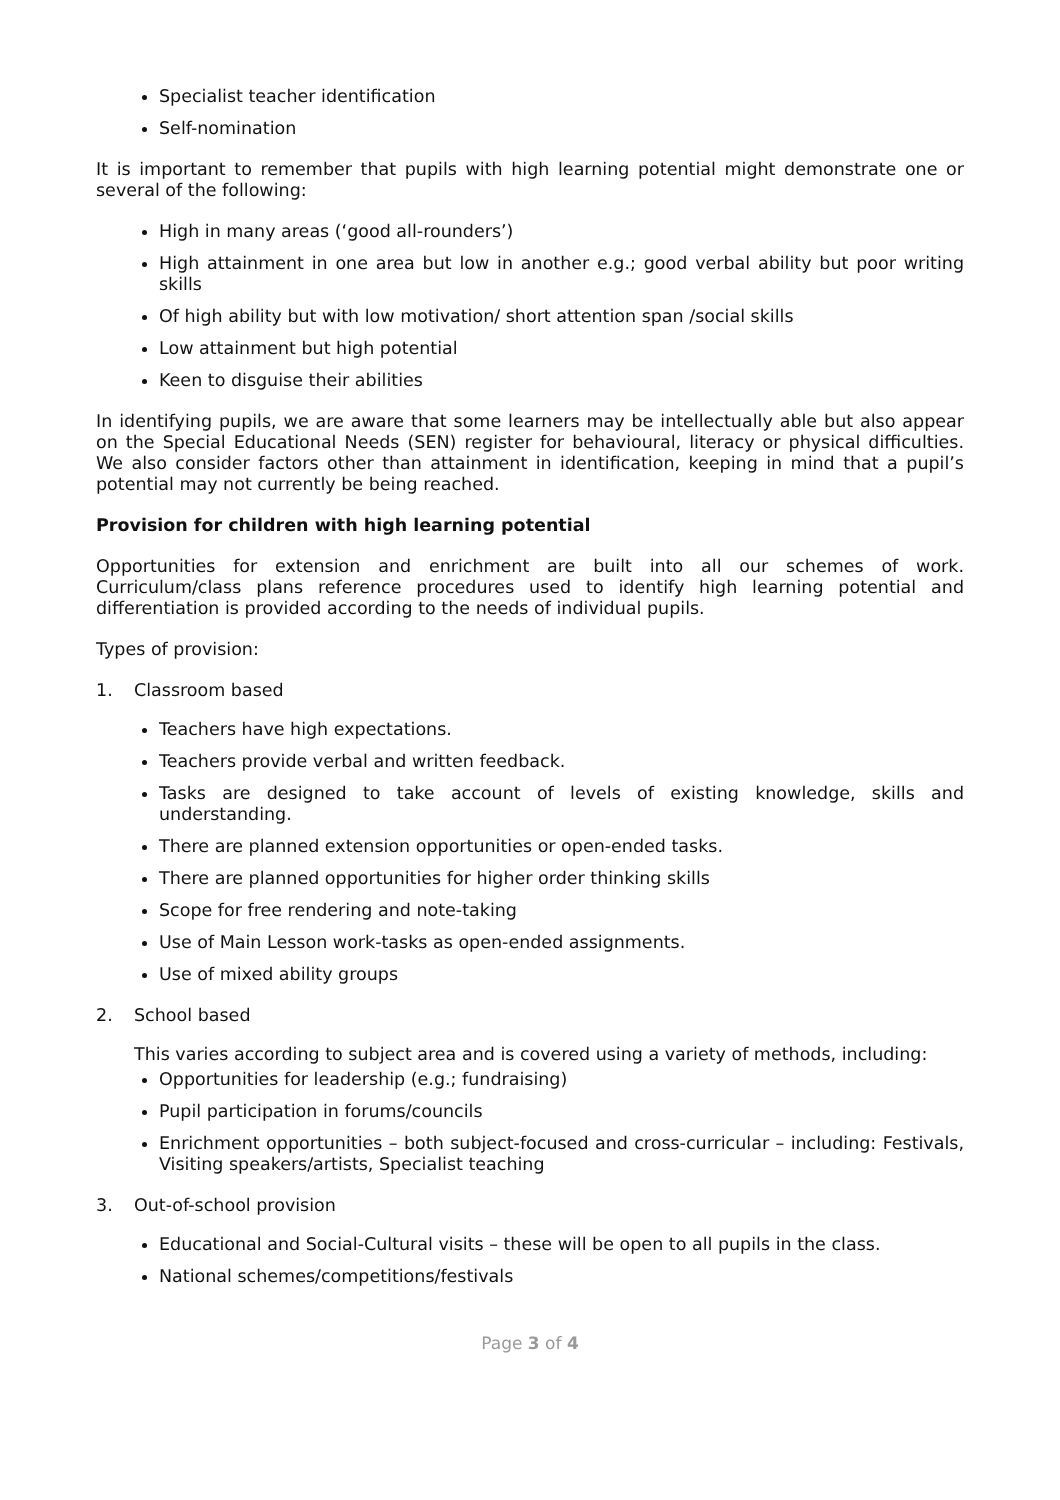Specialist teacher identification
Self-nomination
It is important to remember that pupils with high learning potential might demonstrate one or several of the following:
High in many areas (‘good all-rounders’)
High attainment in one area but low in another e.g.; good verbal ability but poor writing skills
Of high ability but with low motivation/ short attention span /social skills
Low attainment but high potential
Keen to disguise their abilities
In identifying pupils, we are aware that some learners may be intellectually able but also appear on the Special Educational Needs (SEN) register for behavioural, literacy or physical difficulties. We also consider factors other than attainment in identification, keeping in mind that a pupil’s potential may not currently be being reached.
Provision for children with high learning potential
Opportunities for extension and enrichment are built into all our schemes of work. Curriculum/class plans reference procedures used to identify high learning potential and differentiation is provided according to the needs of individual pupils.
Types of provision:
1. Classroom based
Teachers have high expectations.
Teachers provide verbal and written feedback.
Tasks are designed to take account of levels of existing knowledge, skills and understanding.
There are planned extension opportunities or open-ended tasks.
There are planned opportunities for higher order thinking skills
Scope for free rendering and note-taking
Use of Main Lesson work-tasks as open-ended assignments.
Use of mixed ability groups
2. School based
This varies according to subject area and is covered using a variety of methods, including:
Opportunities for leadership (e.g.; fundraising)
Pupil participation in forums/councils
Enrichment opportunities – both subject-focused and cross-curricular – including: Festivals, Visiting speakers/artists, Specialist teaching
3. Out-of-school provision
Educational and Social-Cultural visits – these will be open to all pupils in the class.
National schemes/competitions/festivals
Page 3 of 4